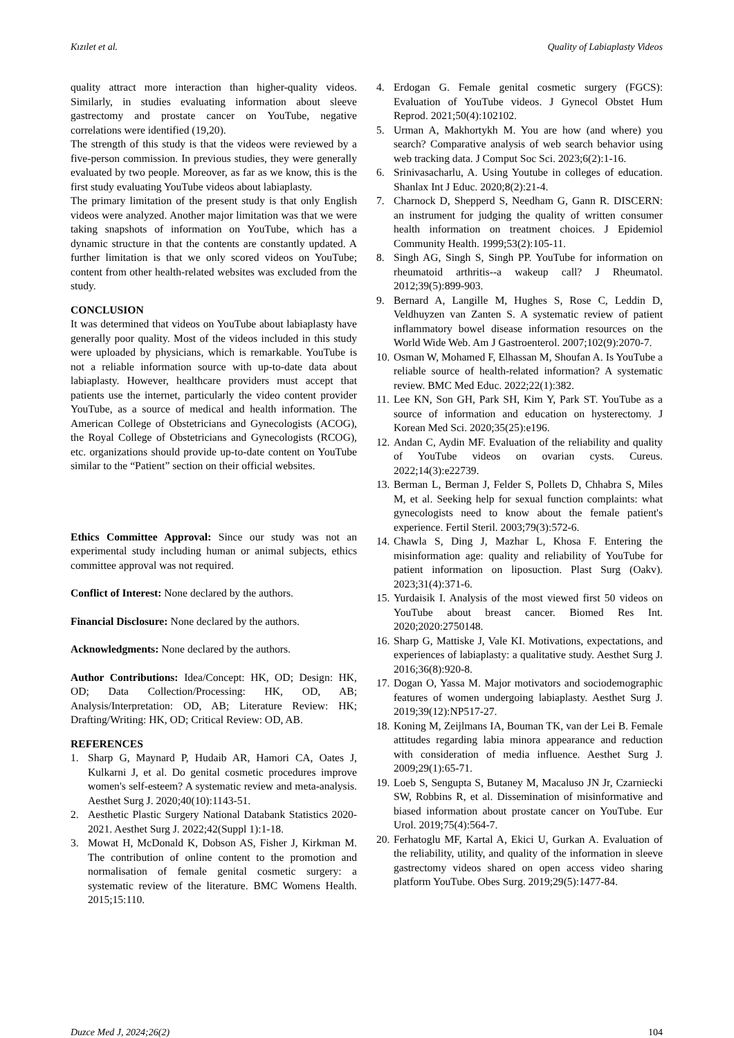Kızılet et al. Quality of Labiaplasty Videos
quality attract more interaction than higher-quality videos. Similarly, in studies evaluating information about sleeve gastrectomy and prostate cancer on YouTube, negative correlations were identified (19,20).
The strength of this study is that the videos were reviewed by a five-person commission. In previous studies, they were generally evaluated by two people. Moreover, as far as we know, this is the first study evaluating YouTube videos about labiaplasty.
The primary limitation of the present study is that only English videos were analyzed. Another major limitation was that we were taking snapshots of information on YouTube, which has a dynamic structure in that the contents are constantly updated. A further limitation is that we only scored videos on YouTube; content from other health-related websites was excluded from the study.
CONCLUSION
It was determined that videos on YouTube about labiaplasty have generally poor quality. Most of the videos included in this study were uploaded by physicians, which is remarkable. YouTube is not a reliable information source with up-to-date data about labiaplasty. However, healthcare providers must accept that patients use the internet, particularly the video content provider YouTube, as a source of medical and health information. The American College of Obstetricians and Gynecologists (ACOG), the Royal College of Obstetricians and Gynecologists (RCOG), etc. organizations should provide up-to-date content on YouTube similar to the “Patient” section on their official websites.
Ethics Committee Approval: Since our study was not an experimental study including human or animal subjects, ethics committee approval was not required.
Conflict of Interest: None declared by the authors.
Financial Disclosure: None declared by the authors.
Acknowledgments: None declared by the authors.
Author Contributions: Idea/Concept: HK, OD; Design: HK, OD; Data Collection/Processing: HK, OD, AB; Analysis/Interpretation: OD, AB; Literature Review: HK; Drafting/Writing: HK, OD; Critical Review: OD, AB.
REFERENCES
1. Sharp G, Maynard P, Hudaib AR, Hamori CA, Oates J, Kulkarni J, et al. Do genital cosmetic procedures improve women's self-esteem? A systematic review and meta-analysis. Aesthet Surg J. 2020;40(10):1143-51.
2. Aesthetic Plastic Surgery National Databank Statistics 2020-2021. Aesthet Surg J. 2022;42(Suppl 1):1-18.
3. Mowat H, McDonald K, Dobson AS, Fisher J, Kirkman M. The contribution of online content to the promotion and normalisation of female genital cosmetic surgery: a systematic review of the literature. BMC Womens Health. 2015;15:110.
4. Erdogan G. Female genital cosmetic surgery (FGCS): Evaluation of YouTube videos. J Gynecol Obstet Hum Reprod. 2021;50(4):102102.
5. Urman A, Makhortykh M. You are how (and where) you search? Comparative analysis of web search behavior using web tracking data. J Comput Soc Sci. 2023;6(2):1-16.
6. Srinivasacharlu, A. Using Youtube in colleges of education. Shanlax Int J Educ. 2020;8(2):21-4.
7. Charnock D, Shepperd S, Needham G, Gann R. DISCERN: an instrument for judging the quality of written consumer health information on treatment choices. J Epidemiol Community Health. 1999;53(2):105-11.
8. Singh AG, Singh S, Singh PP. YouTube for information on rheumatoid arthritis--a wakeup call? J Rheumatol. 2012;39(5):899-903.
9. Bernard A, Langille M, Hughes S, Rose C, Leddin D, Veldhuyzen van Zanten S. A systematic review of patient inflammatory bowel disease information resources on the World Wide Web. Am J Gastroenterol. 2007;102(9):2070-7.
10. Osman W, Mohamed F, Elhassan M, Shoufan A. Is YouTube a reliable source of health-related information? A systematic review. BMC Med Educ. 2022;22(1):382.
11. Lee KN, Son GH, Park SH, Kim Y, Park ST. YouTube as a source of information and education on hysterectomy. J Korean Med Sci. 2020;35(25):e196.
12. Andan C, Aydin MF. Evaluation of the reliability and quality of YouTube videos on ovarian cysts. Cureus. 2022;14(3):e22739.
13. Berman L, Berman J, Felder S, Pollets D, Chhabra S, Miles M, et al. Seeking help for sexual function complaints: what gynecologists need to know about the female patient's experience. Fertil Steril. 2003;79(3):572-6.
14. Chawla S, Ding J, Mazhar L, Khosa F. Entering the misinformation age: quality and reliability of YouTube for patient information on liposuction. Plast Surg (Oakv). 2023;31(4):371-6.
15. Yurdaisik I. Analysis of the most viewed first 50 videos on YouTube about breast cancer. Biomed Res Int. 2020;2020:2750148.
16. Sharp G, Mattiske J, Vale KI. Motivations, expectations, and experiences of labiaplasty: a qualitative study. Aesthet Surg J. 2016;36(8):920-8.
17. Dogan O, Yassa M. Major motivators and sociodemographic features of women undergoing labiaplasty. Aesthet Surg J. 2019;39(12):NP517-27.
18. Koning M, Zeijlmans IA, Bouman TK, van der Lei B. Female attitudes regarding labia minora appearance and reduction with consideration of media influence. Aesthet Surg J. 2009;29(1):65-71.
19. Loeb S, Sengupta S, Butaney M, Macaluso JN Jr, Czarniecki SW, Robbins R, et al. Dissemination of misinformative and biased information about prostate cancer on YouTube. Eur Urol. 2019;75(4):564-7.
20. Ferhatoglu MF, Kartal A, Ekici U, Gurkan A. Evaluation of the reliability, utility, and quality of the information in sleeve gastrectomy videos shared on open access video sharing platform YouTube. Obes Surg. 2019;29(5):1477-84.
Duzce Med J, 2024;26(2) 104